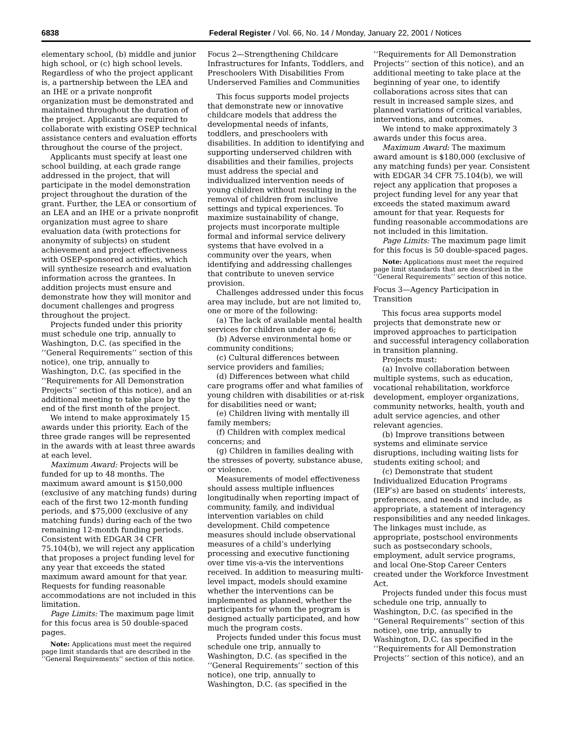6838 Federal Register / Vol. 66, No. 14 / Monday, January 22, 2001 / Notices
elementary school, (b) middle and junior high school, or (c) high school levels. Regardless of who the project applicant is, a partnership between the LEA and an IHE or a private nonprofit organization must be demonstrated and maintained throughout the duration of the project. Applicants are required to collaborate with existing OSEP technical assistance centers and evaluation efforts throughout the course of the project.
Applicants must specify at least one school building, at each grade range addressed in the project, that will participate in the model demonstration project throughout the duration of the grant. Further, the LEA or consortium of an LEA and an IHE or a private nonprofit organization must agree to share evaluation data (with protections for anonymity of subjects) on student achievement and project effectiveness with OSEP-sponsored activities, which will synthesize research and evaluation information across the grantees. In addition projects must ensure and demonstrate how they will monitor and document challenges and progress throughout the project.
Projects funded under this priority must schedule one trip, annually to Washington, D.C. (as specified in the ‘‘General Requirements’’ section of this notice), one trip, annually to Washington, D.C. (as specified in the ‘‘Requirements for All Demonstration Projects’’ section of this notice), and an additional meeting to take place by the end of the first month of the project.
We intend to make approximately 15 awards under this priority. Each of the three grade ranges will be represented in the awards with at least three awards at each level.
Maximum Award: Projects will be funded for up to 48 months. The maximum award amount is $150,000 (exclusive of any matching funds) during each of the first two 12-month funding periods, and $75,000 (exclusive of any matching funds) during each of the two remaining 12-month funding periods. Consistent with EDGAR 34 CFR 75.104(b), we will reject any application that proposes a project funding level for any year that exceeds the stated maximum award amount for that year. Requests for funding reasonable accommodations are not included in this limitation.
Page Limits: The maximum page limit for this focus area is 50 double-spaced pages.
Note: Applications must meet the required page limit standards that are described in the ‘‘General Requirements’’ section of this notice.
Focus 2—Strengthening Childcare Infrastructures for Infants, Toddlers, and Preschoolers With Disabilities From Underserved Families and Communities
This focus supports model projects that demonstrate new or innovative childcare models that address the developmental needs of infants, toddlers, and preschoolers with disabilities. In addition to identifying and supporting underserved children with disabilities and their families, projects must address the special and individualized intervention needs of young children without resulting in the removal of children from inclusive settings and typical experiences. To maximize sustainability of change, projects must incorporate multiple formal and informal service delivery systems that have evolved in a community over the years, when identifying and addressing challenges that contribute to uneven service provision.
Challenges addressed under this focus area may include, but are not limited to, one or more of the following:
(a) The lack of available mental health services for children under age 6;
(b) Adverse environmental home or community conditions;
(c) Cultural differences between service providers and families;
(d) Differences between what child care programs offer and what families of young children with disabilities or at-risk for disabilities need or want;
(e) Children living with mentally ill family members;
(f) Children with complex medical concerns; and
(g) Children in families dealing with the stresses of poverty, substance abuse, or violence.
Measurements of model effectiveness should assess multiple influences longitudinally when reporting impact of community, family, and individual intervention variables on child development. Child competence measures should include observational measures of a child’s underlying processing and executive functioning over time vis-a-vis the interventions received. In addition to measuring multi-level impact, models should examine whether the interventions can be implemented as planned, whether the participants for whom the program is designed actually participated, and how much the program costs.
Projects funded under this focus must schedule one trip, annually to Washington, D.C. (as specified in the ‘‘General Requirements’’ section of this notice), one trip, annually to Washington, D.C. (as specified in the
‘‘Requirements for All Demonstration Projects’’ section of this notice), and an additional meeting to take place at the beginning of year one, to identify collaborations across sites that can result in increased sample sizes, and planned variations of critical variables, interventions, and outcomes.
We intend to make approximately 3 awards under this focus area.
Maximum Award: The maximum award amount is $180,000 (exclusive of any matching funds) per year. Consistent with EDGAR 34 CFR 75.104(b), we will reject any application that proposes a project funding level for any year that exceeds the stated maximum award amount for that year. Requests for funding reasonable accommodations are not included in this limitation.
Page Limits: The maximum page limit for this focus is 50 double-spaced pages.
Note: Applications must meet the required page limit standards that are described in the ‘‘General Requirements’’ section of this notice.
Focus 3—Agency Participation in Transition
This focus area supports model projects that demonstrate new or improved approaches to participation and successful interagency collaboration in transition planning.
Projects must:
(a) Involve collaboration between multiple systems, such as education, vocational rehabilitation, workforce development, employer organizations, community networks, health, youth and adult service agencies, and other relevant agencies.
(b) Improve transitions between systems and eliminate service disruptions, including waiting lists for students exiting school; and
(c) Demonstrate that student Individualized Education Programs (IEP’s) are based on students’ interests, preferences, and needs and include, as appropriate, a statement of interagency responsibilities and any needed linkages. The linkages must include, as appropriate, postschool environments such as postsecondary schools, employment, adult service programs, and local One-Stop Career Centers created under the Workforce Investment Act.
Projects funded under this focus must schedule one trip, annually to Washington, D.C. (as specified in the ‘‘General Requirements’’ section of this notice), one trip, annually to Washington, D.C. (as specified in the ‘‘Requirements for All Demonstration Projects’’ section of this notice), and an